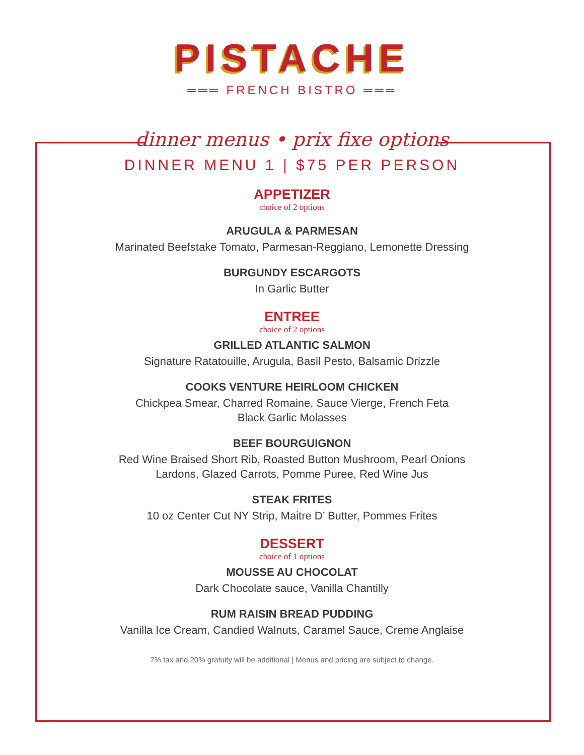PISTACHE
═══ FRENCH BISTRO ═══
dinner menus • prix fixe options
DINNER MENU 1 | $75 PER PERSON
APPETIZER
choice of 2 options
ARUGULA & PARMESAN
Marinated Beefstake Tomato, Parmesan-Reggiano, Lemonette Dressing
BURGUNDY ESCARGOTS
In Garlic Butter
ENTREE
choice of 2 options
GRILLED ATLANTIC SALMON
Signature Ratatouille, Arugula, Basil Pesto, Balsamic Drizzle
COOKS VENTURE HEIRLOOM CHICKEN
Chickpea Smear, Charred Romaine, Sauce Vierge, French Feta
Black Garlic Molasses
BEEF BOURGUIGNON
Red Wine Braised Short Rib, Roasted Button Mushroom, Pearl Onions
Lardons, Glazed Carrots, Pomme Puree, Red Wine Jus
STEAK FRITES
10 oz Center Cut NY Strip, Maitre D’ Butter, Pommes Frites
DESSERT
choice of 1 options
MOUSSE AU CHOCOLAT
Dark Chocolate sauce, Vanilla Chantilly
RUM RAISIN BREAD PUDDING
Vanilla Ice Cream, Candied Walnuts, Caramel Sauce, Creme Anglaise
7% tax and 20% gratuity will be additional | Menus and pricing are subject to change.